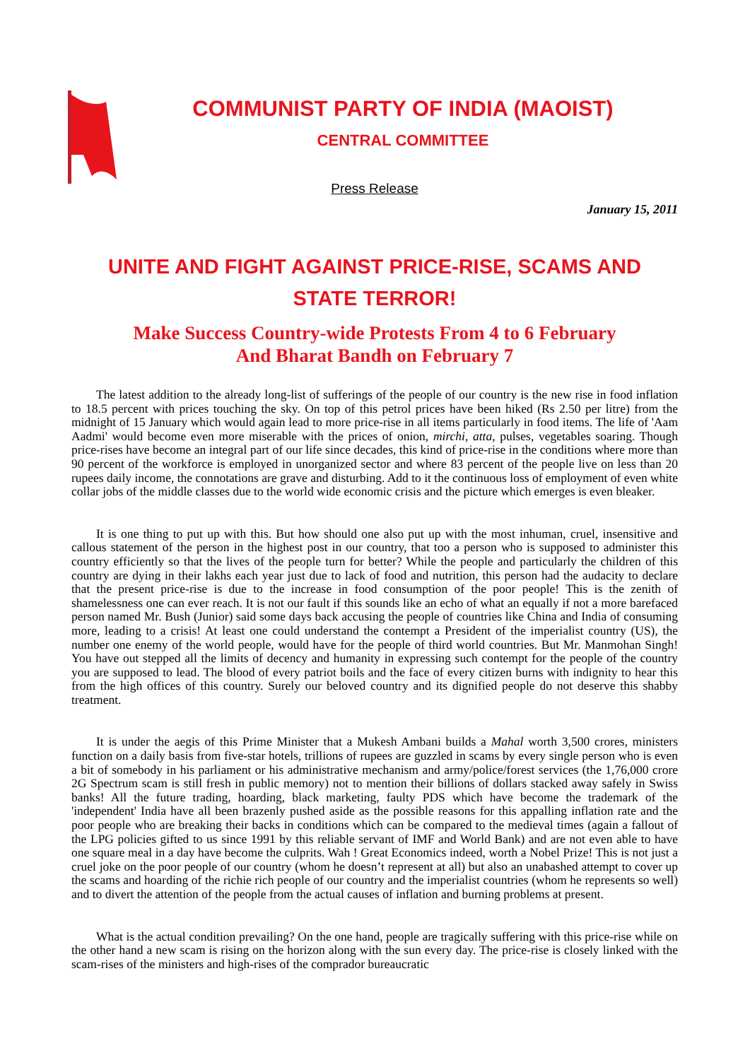COMMUNIST PARTY OF INDIA (MAOIST)
CENTRAL COMMITTEE
Press Release
January 15, 2011
UNITE AND FIGHT AGAINST PRICE-RISE, SCAMS AND
STATE TERROR!
Make Success Country-wide Protests From 4 to 6 February
And Bharat Bandh on February 7
The latest addition to the already long-list of sufferings of the people of our country is the new rise in food inflation to 18.5 percent with prices touching the sky. On top of this petrol prices have been hiked (Rs 2.50 per litre) from the midnight of 15 January which would again lead to more price-rise in all items particularly in food items. The life of 'Aam Aadmi' would become even more miserable with the prices of onion, mirchi, atta, pulses, vegetables soaring. Though price-rises have become an integral part of our life since decades, this kind of price-rise in the conditions where more than 90 percent of the workforce is employed in unorganized sector and where 83 percent of the people live on less than 20 rupees daily income, the connotations are grave and disturbing. Add to it the continuous loss of employment of even white collar jobs of the middle classes due to the world wide economic crisis and the picture which emerges is even bleaker.
It is one thing to put up with this. But how should one also put up with the most inhuman, cruel, insensitive and callous statement of the person in the highest post in our country, that too a person who is supposed to administer this country efficiently so that the lives of the people turn for better? While the people and particularly the children of this country are dying in their lakhs each year just due to lack of food and nutrition, this person had the audacity to declare that the present price-rise is due to the increase in food consumption of the poor people! This is the zenith of shamelessness one can ever reach. It is not our fault if this sounds like an echo of what an equally if not a more barefaced person named Mr. Bush (Junior) said some days back accusing the people of countries like China and India of consuming more, leading to a crisis! At least one could understand the contempt a President of the imperialist country (US), the number one enemy of the world people, would have for the people of third world countries. But Mr. Manmohan Singh! You have out stepped all the limits of decency and humanity in expressing such contempt for the people of the country you are supposed to lead. The blood of every patriot boils and the face of every citizen burns with indignity to hear this from the high offices of this country. Surely our beloved country and its dignified people do not deserve this shabby treatment.
It is under the aegis of this Prime Minister that a Mukesh Ambani builds a Mahal worth 3,500 crores, ministers function on a daily basis from five-star hotels, trillions of rupees are guzzled in scams by every single person who is even a bit of somebody in his parliament or his administrative mechanism and army/police/forest services (the 1,76,000 crore 2G Spectrum scam is still fresh in public memory) not to mention their billions of dollars stacked away safely in Swiss banks! All the future trading, hoarding, black marketing, faulty PDS which have become the trademark of the 'independent' India have all been brazenly pushed aside as the possible reasons for this appalling inflation rate and the poor people who are breaking their backs in conditions which can be compared to the medieval times (again a fallout of the LPG policies gifted to us since 1991 by this reliable servant of IMF and World Bank) and are not even able to have one square meal in a day have become the culprits. Wah ! Great Economics indeed, worth a Nobel Prize! This is not just a cruel joke on the poor people of our country (whom he doesn’t represent at all) but also an unabashed attempt to cover up the scams and hoarding of the richie rich people of our country and the imperialist countries (whom he represents so well) and to divert the attention of the people from the actual causes of inflation and burning problems at present.
What is the actual condition prevailing? On the one hand, people are tragically suffering with this price-rise while on the other hand a new scam is rising on the horizon along with the sun every day. The price-rise is closely linked with the scam-rises of the ministers and high-rises of the comprador bureaucratic